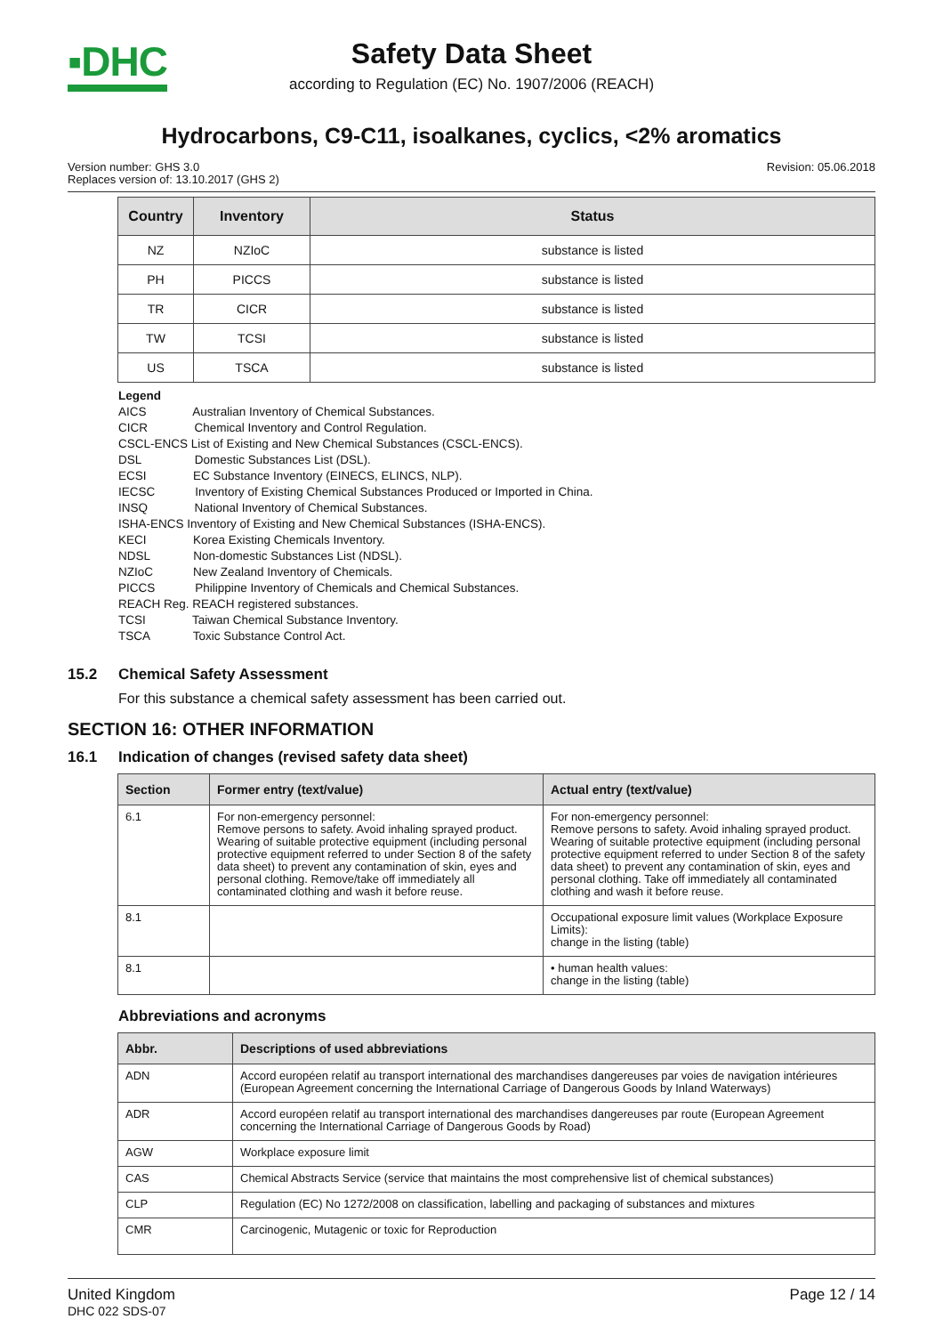▪DHC
Safety Data Sheet
according to Regulation (EC) No. 1907/2006 (REACH)
Hydrocarbons, C9-C11, isoalkanes, cyclics, <2% aromatics
Version number: GHS 3.0
Replaces version of: 13.10.2017 (GHS 2)
Revision: 05.06.2018
| Country | Inventory | Status |
| --- | --- | --- |
| NZ | NZIoC | substance is listed |
| PH | PICCS | substance is listed |
| TR | CICR | substance is listed |
| TW | TCSI | substance is listed |
| US | TSCA | substance is listed |
Legend
AICS Australian Inventory of Chemical Substances.
CICR Chemical Inventory and Control Regulation.
CSCL-ENCS List of Existing and New Chemical Substances (CSCL-ENCS).
DSL Domestic Substances List (DSL).
ECSI EC Substance Inventory (EINECS, ELINCS, NLP).
IECSC Inventory of Existing Chemical Substances Produced or Imported in China.
INSQ National Inventory of Chemical Substances.
ISHA-ENCS Inventory of Existing and New Chemical Substances (ISHA-ENCS).
KECI Korea Existing Chemicals Inventory.
NDSL Non-domestic Substances List (NDSL).
NZIoC New Zealand Inventory of Chemicals.
PICCS Philippine Inventory of Chemicals and Chemical Substances.
REACH Reg. REACH registered substances.
TCSI Taiwan Chemical Substance Inventory.
TSCA Toxic Substance Control Act.
15.2 Chemical Safety Assessment
For this substance a chemical safety assessment has been carried out.
SECTION 16: OTHER INFORMATION
16.1 Indication of changes (revised safety data sheet)
| Section | Former entry (text/value) | Actual entry (text/value) |
| --- | --- | --- |
| 6.1 | For non-emergency personnel: Remove persons to safety. Avoid inhaling sprayed product. Wearing of suitable protective equipment (including personal protective equipment referred to under Section 8 of the safety data sheet) to prevent any contamination of skin, eyes and personal clothing. Remove/take off immediately all contaminated clothing and wash it before reuse. | For non-emergency personnel: Remove persons to safety. Avoid inhaling sprayed product. Wearing of suitable protective equipment (including personal protective equipment referred to under Section 8 of the safety data sheet) to prevent any contamination of skin, eyes and personal clothing. Take off immediately all contaminated clothing and wash it before reuse. |
| 8.1 | | Occupational exposure limit values (Workplace Exposure Limits): change in the listing (table) |
| 8.1 | | • human health values: change in the listing (table) |
Abbreviations and acronyms
| Abbr. | Descriptions of used abbreviations |
| --- | --- |
| ADN | Accord européen relatif au transport international des marchandises dangereuses par voies de navigation intérieures (European Agreement concerning the International Carriage of Dangerous Goods by Inland Waterways) |
| ADR | Accord européen relatif au transport international des marchandises dangereuses par route (European Agreement concerning the International Carriage of Dangerous Goods by Road) |
| AGW | Workplace exposure limit |
| CAS | Chemical Abstracts Service (service that maintains the most comprehensive list of chemical substances) |
| CLP | Regulation (EC) No 1272/2008 on classification, labelling and packaging of substances and mixtures |
| CMR | Carcinogenic, Mutagenic or toxic for Reproduction |
United Kingdom
DHC 022 SDS-07
Page 12 / 14